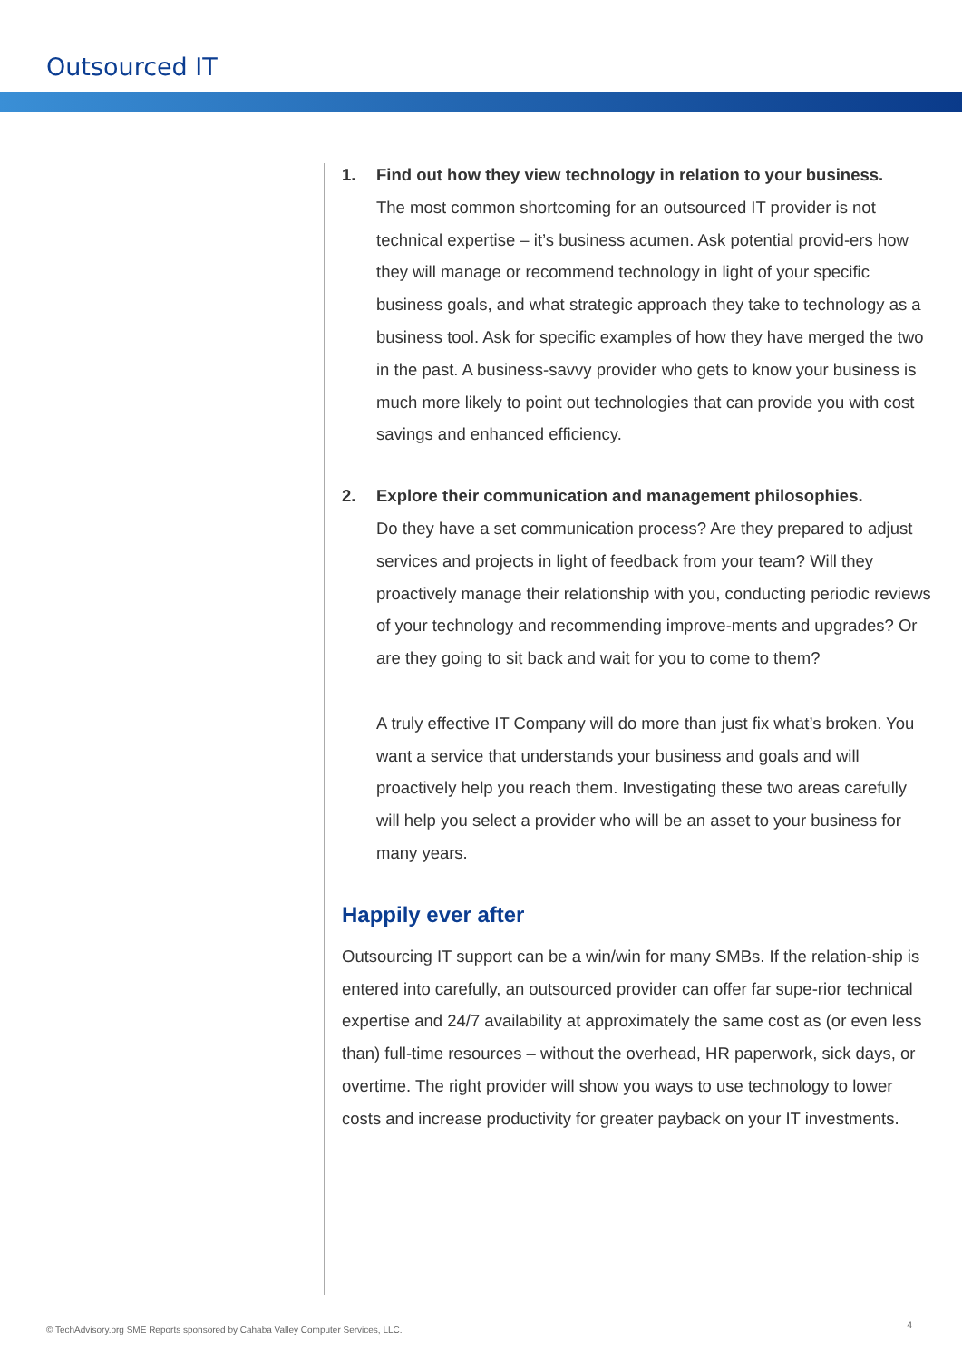Outsourced IT
1. Find out how they view technology in relation to your business.
The most common shortcoming for an outsourced IT provider is not technical expertise – it’s business acumen. Ask potential provid-ers how they will manage or recommend technology in light of your specific business goals, and what strategic approach they take to technology as a business tool. Ask for specific examples of how they have merged the two in the past. A business-savvy provider who gets to know your business is much more likely to point out technologies that can provide you with cost savings and enhanced efficiency.
2. Explore their communication and management philosophies.
Do they have a set communication process? Are they prepared to adjust services and projects in light of feedback from your team? Will they proactively manage their relationship with you, conducting periodic reviews of your technology and recommending improve-ments and upgrades? Or are they going to sit back and wait for you to come to them?
A truly effective IT Company will do more than just fix what’s broken. You want a service that understands your business and goals and will proactively help you reach them. Investigating these two areas carefully will help you select a provider who will be an asset to your business for many years.
Happily ever after
Outsourcing IT support can be a win/win for many SMBs. If the relation-ship is entered into carefully, an outsourced provider can offer far supe-rior technical expertise and 24/7 availability at approximately the same cost as (or even less than) full-time resources – without the overhead, HR paperwork, sick days, or overtime. The right provider will show you ways to use technology to lower costs and increase productivity for greater payback on your IT investments.
© TechAdvisory.org SME Reports sponsored by Cahaba Valley Computer Services, LLC.
4